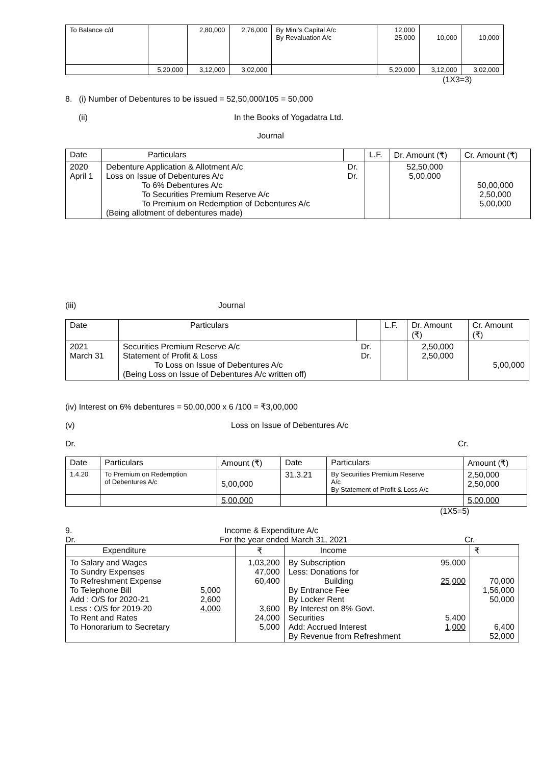| To Balance c/d | | 2,80,000 | 2,76,000 | By Mini’s Capital A/c By Revaluation A/c | 12,000 25,000 | 10,000 | 10,000 |
| | 5,20,000 | 3,12,000 | 3,02,000 | | 5,20,000 | 3,12,000 | 3,02,000 |
(1X3=3)
8. (i) Number of Debentures to be issued = 52,50,000/105 = 50,000
(ii) In the Books of Yogadatra Ltd.
Journal
| Date | Particulars | | L.F. | Dr. Amount (₹) | Cr. Amount (₹) |
| 2020 April 1 | Debenture Application & Allotment A/c Loss on Issue of Debentures A/c To 6% Debentures A/c To Securities Premium Reserve A/c To Premium on Redemption of Debentures A/c (Being allotment of debentures made) | Dr. Dr. | | 52,50,000 5,00,000 | 50,00,000 2,50,000 5,00,000 |
(iii) Journal
| Date | Particulars | | L.F. | Dr. Amount (₹) | Cr. Amount (₹) |
| 2021 March 31 | Securities Premium Reserve A/c Statement of Profit & Loss To Loss on Issue of Debentures A/c (Being Loss on Issue of Debentures A/c written off) | Dr. Dr. | | 2,50,000 2,50,000 | 5,00,000 |
(iv) Interest on 6% debentures = 50,00,000 x 6 /100 = ₹3,00,000
(v) Loss on Issue of Debentures A/c
Dr. Cr.
| Date | Particulars | Amount (₹) | Date | Particulars | Amount (₹) |
| 1.4.20 | To Premium on Redemption of Debentures A/c | 5,00,000 | 31.3.21 | By Securities Premium Reserve A/c By Statement of Profit & Loss A/c | 2,50,000 2,50,000 |
| | | 5,00,000 | | | 5,00,000 |
(1X5=5)
9. Income & Expenditure A/c
Dr. For the year ended March 31, 2021 Cr.
| Expenditure | | ₹ | Income | | ₹ |
| To Salary and Wages To Sundry Expenses To Refreshment Expense To Telephone Bill Add : O/S for 2020-21 Less : O/S for 2019-20 To Rent and Rates To Honorarium to Secretary | 5,000 2,600 4,000 | 1,03,200 47,000 60,400 3,600 24,000 5,000 | By Subscription Less: Donations for Building By Entrance Fee By Locker Rent By Interest on 8% Govt. Securities Add: Accrued Interest By Revenue from Refreshment | 95,000 25,000 5,400 1,000 | 70,000 1,56,000 50,000 6,400 52,000 |